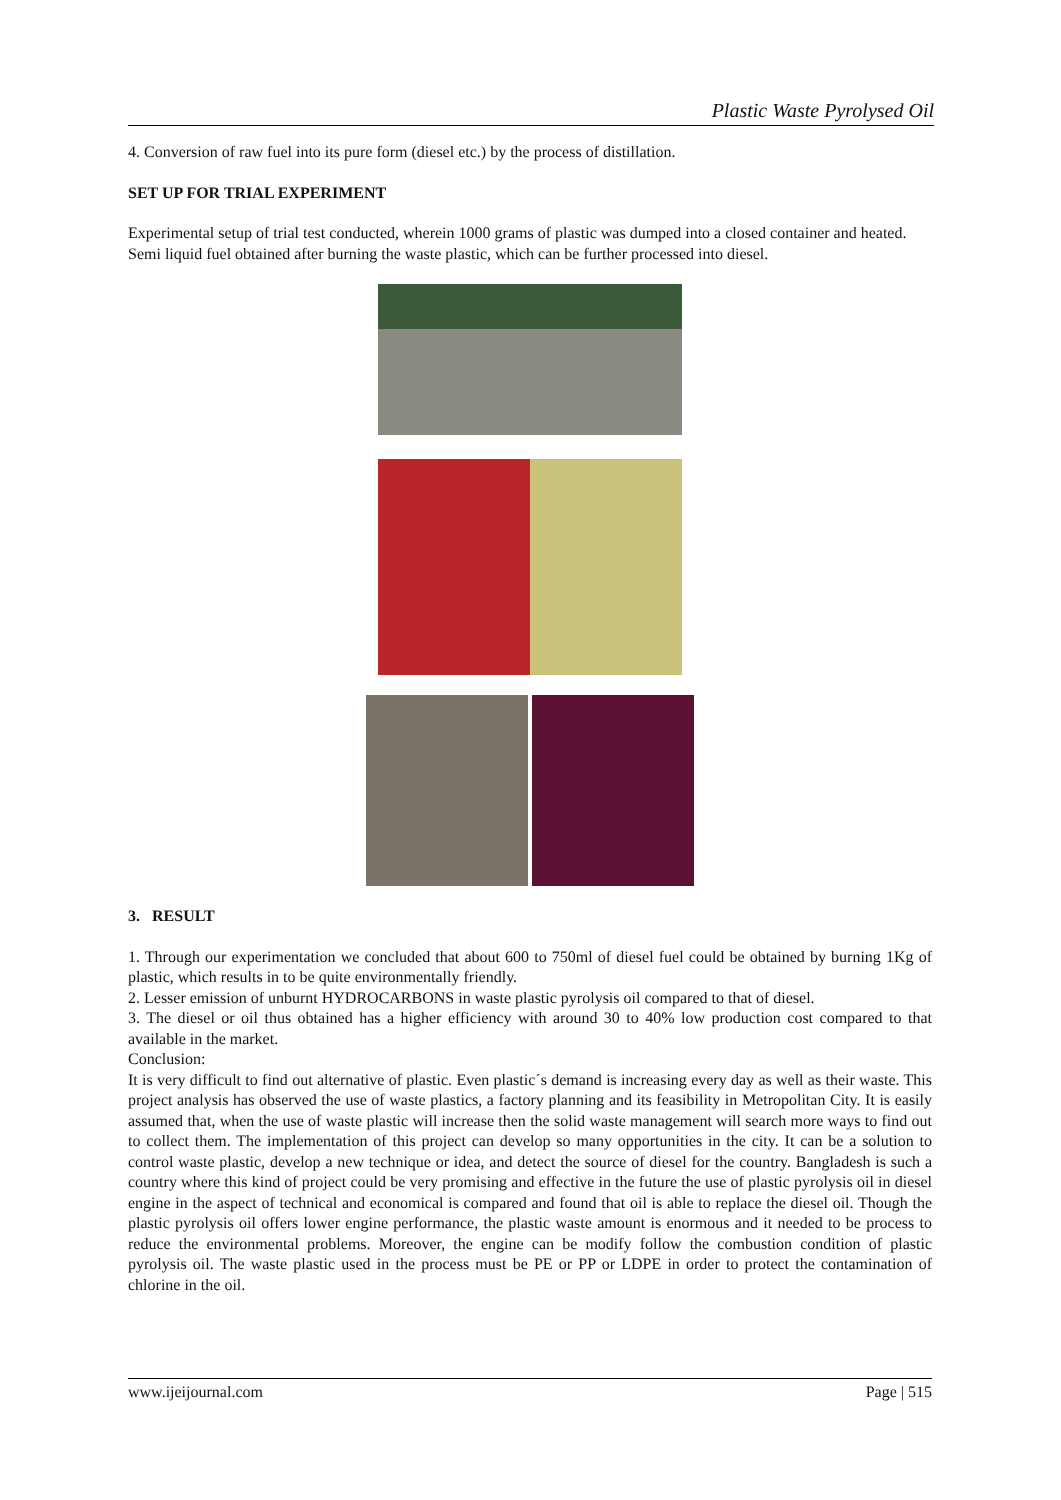Plastic Waste Pyrolysed Oil
4. Conversion of raw fuel into its pure form (diesel etc.) by the process of distillation.
SET UP FOR TRIAL EXPERIMENT
Experimental setup of trial test conducted, wherein 1000 grams of plastic was dumped into a closed container and heated.
Semi liquid fuel obtained after burning the waste plastic, which can be further processed into diesel.
3. RESULT
1. Through our experimentation we concluded that about 600 to 750ml of diesel fuel could be obtained by burning 1Kg of plastic, which results in to be quite environmentally friendly.
2. Lesser emission of unburnt HYDROCARBONS in waste plastic pyrolysis oil compared to that of diesel.
3. The diesel or oil thus obtained has a higher efficiency with around 30 to 40% low production cost compared to that available in the market.
Conclusion:
It is very difficult to find out alternative of plastic. Even plastic´s demand is increasing every day as well as their waste. This project analysis has observed the use of waste plastics, a factory planning and its feasibility in Metropolitan City. It is easily assumed that, when the use of waste plastic will increase then the solid waste management will search more ways to find out to collect them. The implementation of this project can develop so many opportunities in the city. It can be a solution to control waste plastic, develop a new technique or idea, and detect the source of diesel for the country. Bangladesh is such a country where this kind of project could be very promising and effective in the future the use of plastic pyrolysis oil in diesel engine in the aspect of technical and economical is compared and found that oil is able to replace the diesel oil. Though the plastic pyrolysis oil offers lower engine performance, the plastic waste amount is enormous and it needed to be process to reduce the environmental problems. Moreover, the engine can be modify follow the combustion condition of plastic pyrolysis oil. The waste plastic used in the process must be PE or PP or LDPE in order to protect the contamination of chlorine in the oil.
www.ijeijournal.com Page | 515